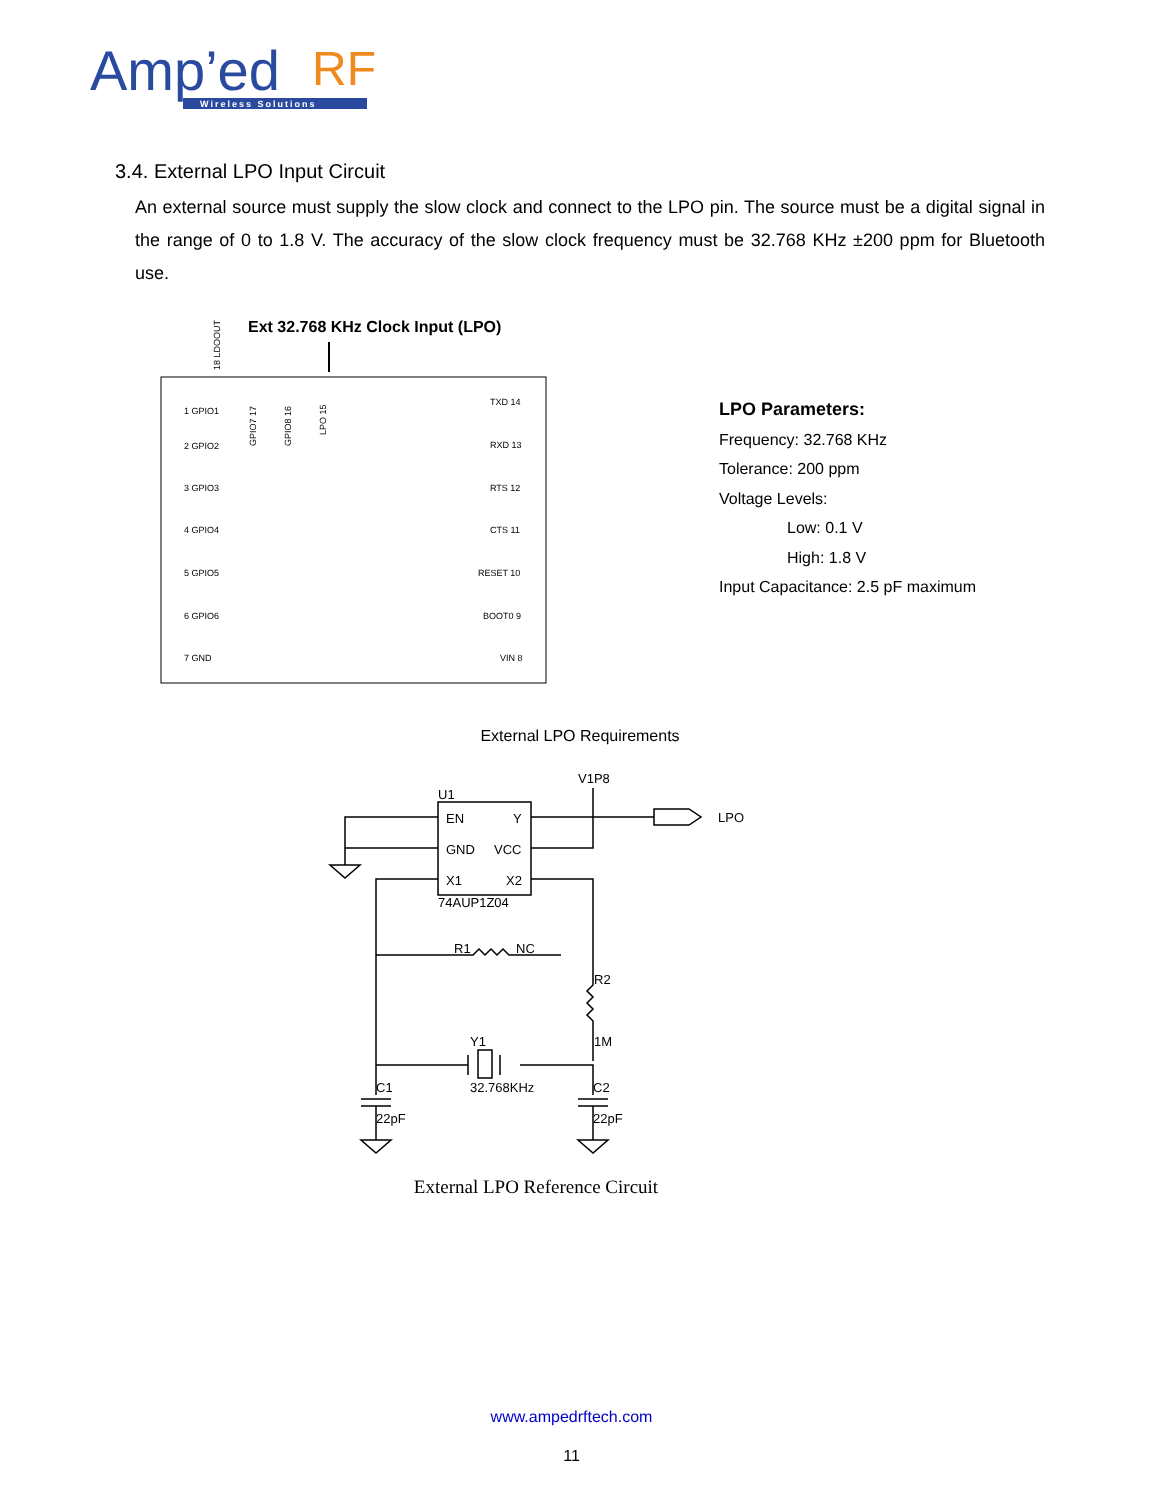Amp’ed
RF
Wireless Solutions
3.4. External LPO Input Circuit
An external source must supply the slow clock and connect to the LPO pin. The source must be a digital signal in the range of 0 to 1.8 V. The accuracy of the slow clock frequency must be 32.768 KHz ±200 ppm for Bluetooth use.
Ext 32.768 KHz Clock Input (LPO)
18 LDOOUT
GPIO7 17
GPIO8 16
LPO 15
1 GPIO1
2 GPIO2
3 GPIO3
4 GPIO4
5 GPIO5
6 GPIO6
7 GND
TXD 14
RXD 13
RTS 12
CTS 11
RESET 10
BOOT0 9
VIN 8
LPO Parameters:
Frequency: 32.768 KHz
Tolerance: 200 ppm
Voltage Levels:
Low: 0.1 V
High: 1.8 V
Input Capacitance: 2.5 pF maximum
External LPO Requirements
V1P8
U1
EN
Y
GND
VCC
X1
X2
74AUP1Z04
LPO
R1
NC
R2
1M
Y1
32.768KHz
C1
22pF
C2
22pF
External LPO Reference Circuit
www.ampedrftech.com
11